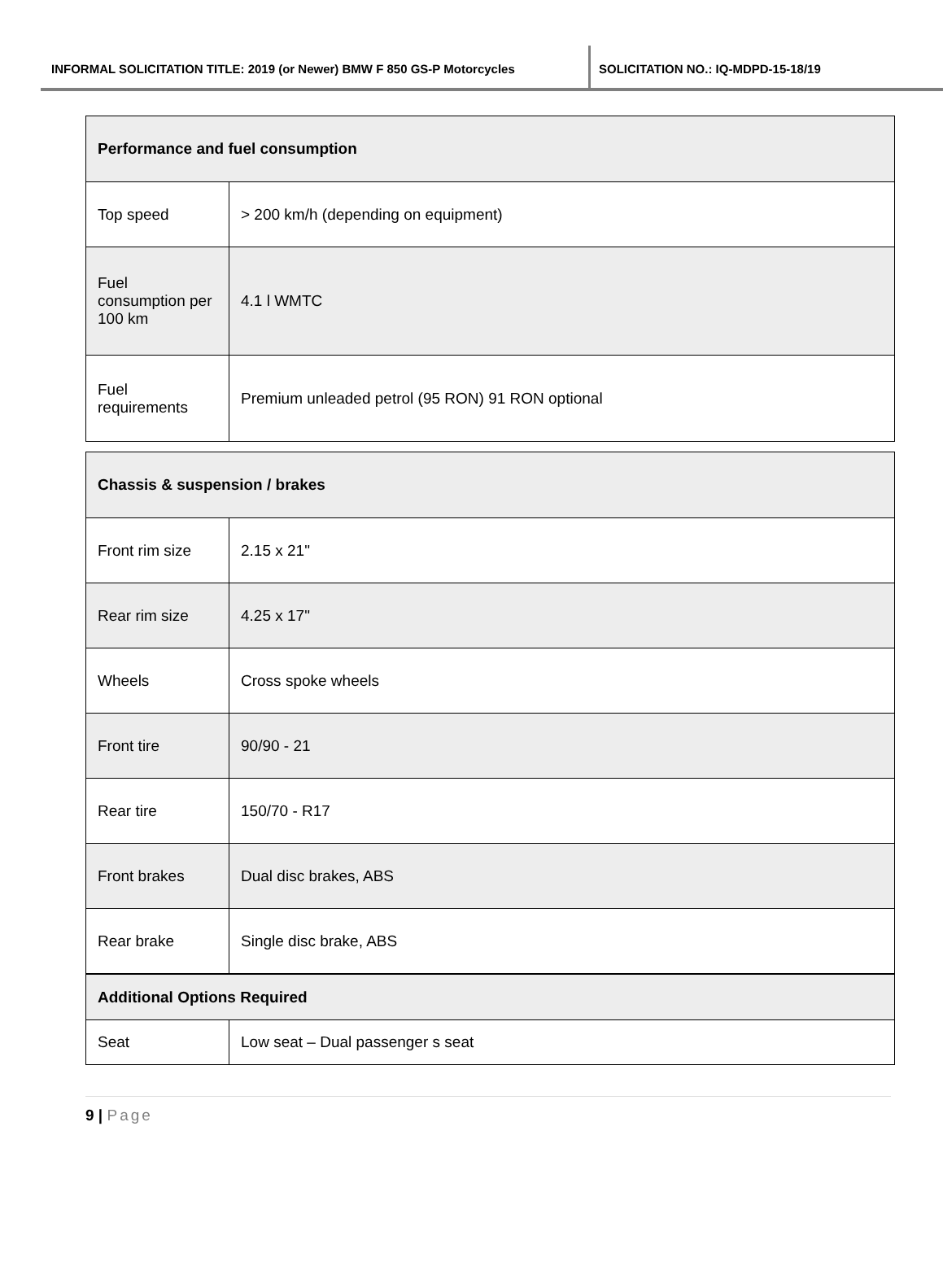INFORMAL SOLICITATION TITLE: 2019 (or Newer) BMW F 850 GS-P Motorcycles SOLICITATION NO.: IQ-MDPD-15-18/19
| Performance and fuel consumption | |
| Top speed | > 200 km/h (depending on equipment) |
| Fuel consumption per 100 km | 4.1 l WMTC |
| Fuel requirements | Premium unleaded petrol (95 RON) 91 RON optional |
| Chassis & suspension / brakes | |
| Front rim size | 2.15 x 21" |
| Rear rim size | 4.25 x 17" |
| Wheels | Cross spoke wheels |
| Front tire | 90/90 - 21 |
| Rear tire | 150/70 - R17 |
| Front brakes | Dual disc brakes, ABS |
| Rear brake | Single disc brake, ABS |
| Additional Options Required | |
| Seat | Low seat – Dual passenger s seat |
9 | Page